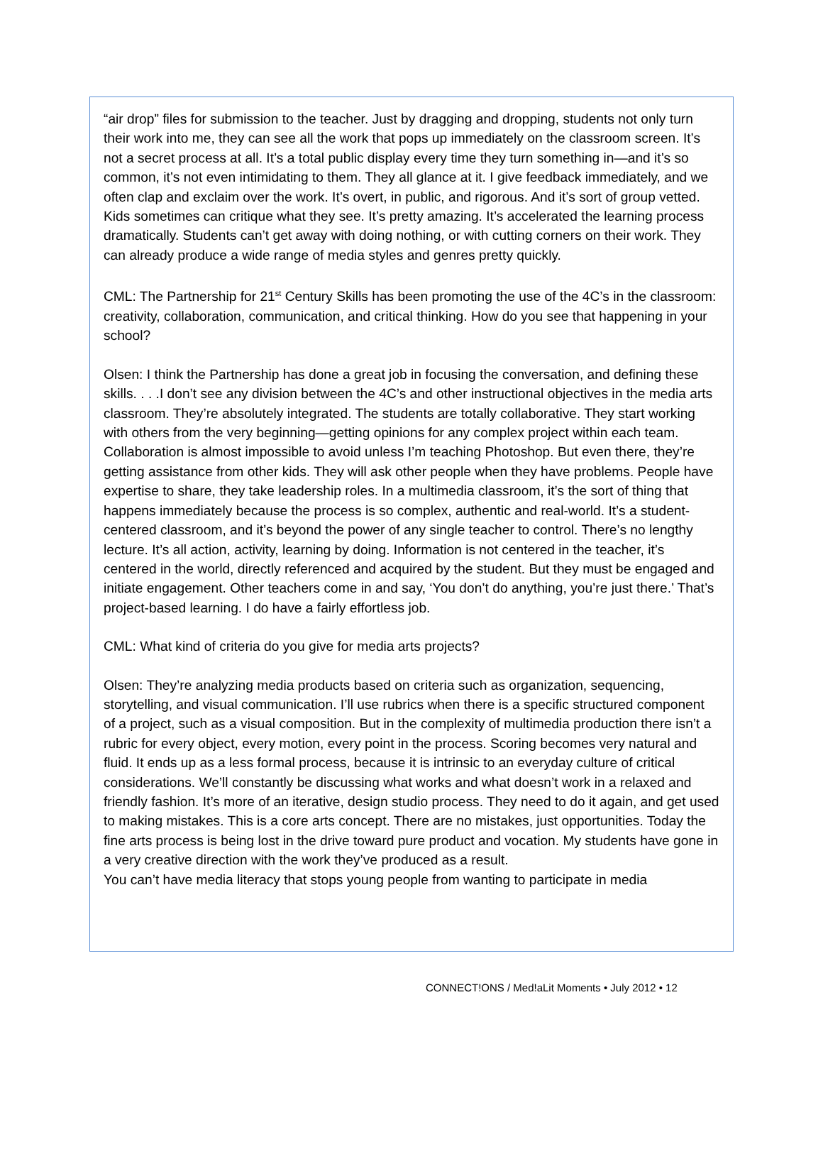“air drop” files for submission to the teacher. Just by dragging and dropping, students not only turn their work into me, they can see all the work that pops up immediately on the classroom screen. It’s not a secret process at all. It’s a total public display every time they turn something in—and it’s so common, it’s not even intimidating to them. They all glance at it. I give feedback immediately, and we often clap and exclaim over the work. It’s overt, in public, and rigorous. And it’s sort of group vetted. Kids sometimes can critique what they see. It’s pretty amazing. It’s accelerated the learning process dramatically. Students can’t get away with doing nothing, or with cutting corners on their work. They can already produce a wide range of media styles and genres pretty quickly.
CML: The Partnership for 21<sup>st</sup> Century Skills has been promoting the use of the 4C’s in the classroom: creativity, collaboration, communication, and critical thinking. How do you see that happening in your school?
Olsen: I think the Partnership has done a great job in focusing the conversation, and defining these skills. . . .I don’t see any division between the 4C’s and other instructional objectives in the media arts classroom. They’re absolutely integrated. The students are totally collaborative. They start working with others from the very beginning—getting opinions for any complex project within each team. Collaboration is almost impossible to avoid unless I’m teaching Photoshop. But even there, they’re getting assistance from other kids. They will ask other people when they have problems. People have expertise to share, they take leadership roles. In a multimedia classroom, it’s the sort of thing that happens immediately because the process is so complex, authentic and real-world. It’s a student-centered classroom, and it’s beyond the power of any single teacher to control. There’s no lengthy lecture. It’s all action, activity, learning by doing. Information is not centered in the teacher, it’s centered in the world, directly referenced and acquired by the student. But they must be engaged and initiate engagement. Other teachers come in and say, ‘You don’t do anything, you’re just there.’ That’s project-based learning. I do have a fairly effortless job.
CML: What kind of criteria do you give for media arts projects?
Olsen: They’re analyzing media products based on criteria such as organization, sequencing, storytelling, and visual communication. I’ll use rubrics when there is a specific structured component of a project, such as a visual composition. But in the complexity of multimedia production there isn’t a rubric for every object, every motion, every point in the process. Scoring becomes very natural and fluid. It ends up as a less formal process, because it is intrinsic to an everyday culture of critical considerations. We’ll constantly be discussing what works and what doesn’t work in a relaxed and friendly fashion. It’s more of an iterative, design studio process. They need to do it again, and get used to making mistakes. This is a core arts concept. There are no mistakes, just opportunities. Today the fine arts process is being lost in the drive toward pure product and vocation. My students have gone in a very creative direction with the work they’ve produced as a result.
You can’t have media literacy that stops young people from wanting to participate in media
CONNECT!ONS / Med!aLit Moments • July 2012 • 12